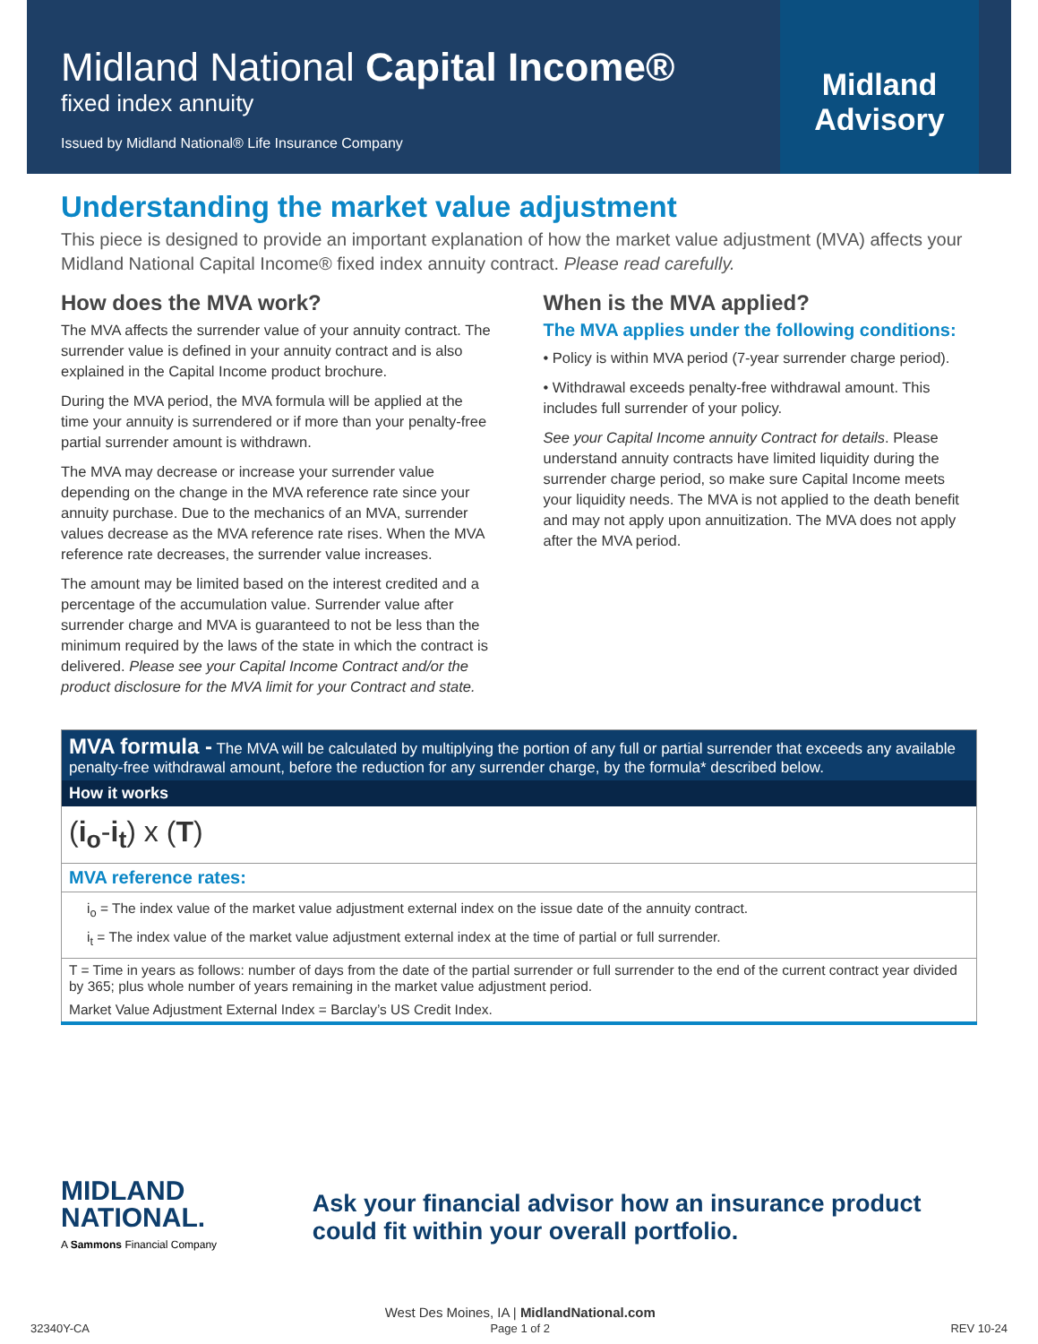Midland National Capital Income®
fixed index annuity
Issued by Midland National® Life Insurance Company
Midland Advisory
Understanding the market value adjustment
This piece is designed to provide an important explanation of how the market value adjustment (MVA) affects your Midland National Capital Income® fixed index annuity contract. Please read carefully.
How does the MVA work?
The MVA affects the surrender value of your annuity contract. The surrender value is defined in your annuity contract and is also explained in the Capital Income product brochure.
During the MVA period, the MVA formula will be applied at the time your annuity is surrendered or if more than your penalty-free partial surrender amount is withdrawn.
The MVA may decrease or increase your surrender value depending on the change in the MVA reference rate since your annuity purchase. Due to the mechanics of an MVA, surrender values decrease as the MVA reference rate rises. When the MVA reference rate decreases, the surrender value increases.
The amount may be limited based on the interest credited and a percentage of the accumulation value. Surrender value after surrender charge and MVA is guaranteed to not be less than the minimum required by the laws of the state in which the contract is delivered. Please see your Capital Income Contract and/or the product disclosure for the MVA limit for your Contract and state.
When is the MVA applied?
The MVA applies under the following conditions:
• Policy is within MVA period (7-year surrender charge period).
• Withdrawal exceeds penalty-free withdrawal amount. This includes full surrender of your policy.
See your Capital Income annuity Contract for details. Please understand annuity contracts have limited liquidity during the surrender charge period, so make sure Capital Income meets your liquidity needs. The MVA is not applied to the death benefit and may not apply upon annuitization. The MVA does not apply after the MVA period.
| MVA formula - The MVA will be calculated by multiplying the portion of any full or partial surrender that exceeds any available penalty-free withdrawal amount, before the reduction for any surrender charge, by the formula* described below. |
| How it works |
| ( i<sub>o</sub> - i<sub>t</sub> ) x ( T ) |
| MVA reference rates: |
| i<sub>o</sub> = The index value of the market value adjustment external index on the issue date of the annuity contract. i<sub>t</sub> = The index value of the market value adjustment external index at the time of partial or full surrender. |
| T = Time in years as follows: number of days from the date of the partial surrender or full surrender to the end of the current contract year divided by 365; plus whole number of years remaining in the market value adjustment period. |
| Market Value Adjustment External Index = Barclay’s US Credit Index. |
MIDLAND
NATIONAL.
A Sammons Financial Company
Ask your financial advisor how an insurance product could fit within your overall portfolio.
32340Y-CA West Des Moines, IA | MidlandNational.com
Page 1 of 2 REV 10-24